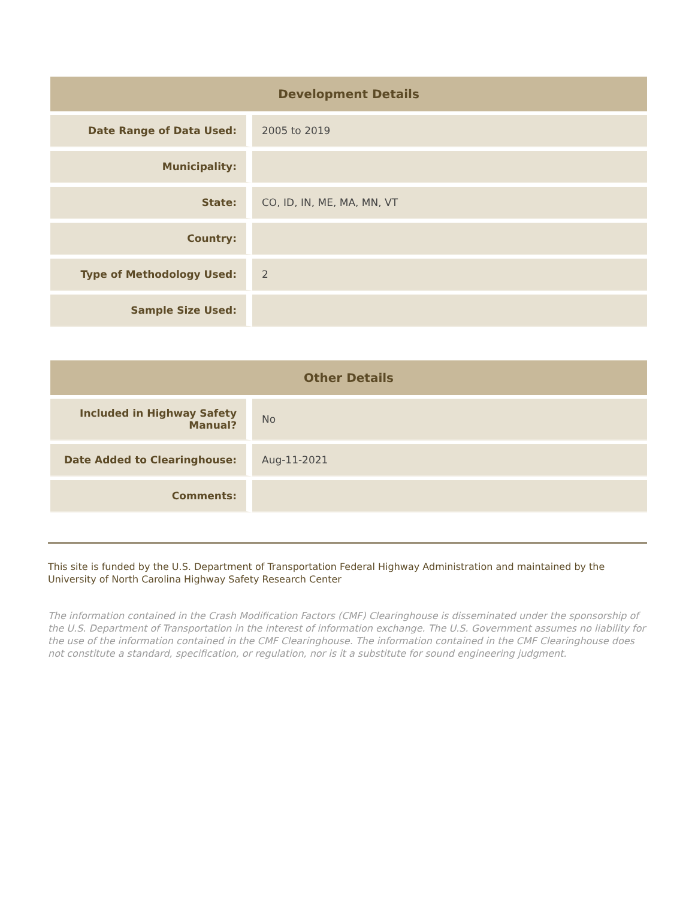| Development Details | |
| --- | --- |
| Date Range of Data Used: | 2005 to 2019 |
| Municipality: | |
| State: | CO, ID, IN, ME, MA, MN, VT |
| Country: | |
| Type of Methodology Used: | 2 |
| Sample Size Used: | |
| Other Details | |
| --- | --- |
| Included in Highway Safety Manual? | No |
| Date Added to Clearinghouse: | Aug-11-2021 |
| Comments: | |
This site is funded by the U.S. Department of Transportation Federal Highway Administration and maintained by the University of North Carolina Highway Safety Research Center
The information contained in the Crash Modification Factors (CMF) Clearinghouse is disseminated under the sponsorship of the U.S. Department of Transportation in the interest of information exchange. The U.S. Government assumes no liability for the use of the information contained in the CMF Clearinghouse. The information contained in the CMF Clearinghouse does not constitute a standard, specification, or regulation, nor is it a substitute for sound engineering judgment.